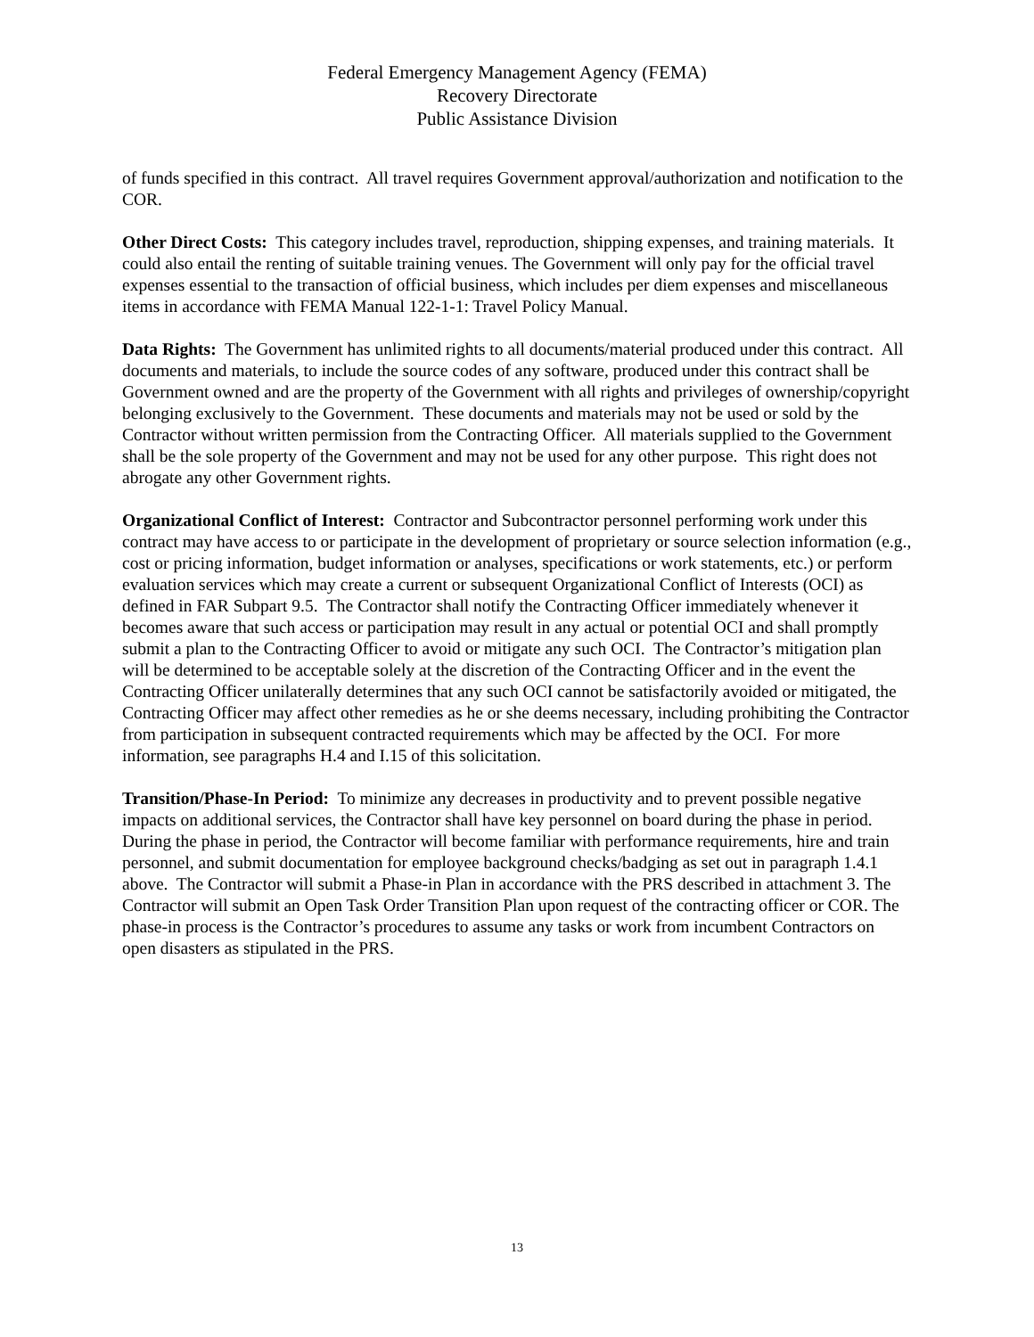Federal Emergency Management Agency (FEMA)
Recovery Directorate
Public Assistance Division
of funds specified in this contract. All travel requires Government approval/authorization and notification to the COR.
Other Direct Costs: This category includes travel, reproduction, shipping expenses, and training materials. It could also entail the renting of suitable training venues. The Government will only pay for the official travel expenses essential to the transaction of official business, which includes per diem expenses and miscellaneous items in accordance with FEMA Manual 122-1-1: Travel Policy Manual.
Data Rights: The Government has unlimited rights to all documents/material produced under this contract. All documents and materials, to include the source codes of any software, produced under this contract shall be Government owned and are the property of the Government with all rights and privileges of ownership/copyright belonging exclusively to the Government. These documents and materials may not be used or sold by the Contractor without written permission from the Contracting Officer. All materials supplied to the Government shall be the sole property of the Government and may not be used for any other purpose. This right does not abrogate any other Government rights.
Organizational Conflict of Interest: Contractor and Subcontractor personnel performing work under this contract may have access to or participate in the development of proprietary or source selection information (e.g., cost or pricing information, budget information or analyses, specifications or work statements, etc.) or perform evaluation services which may create a current or subsequent Organizational Conflict of Interests (OCI) as defined in FAR Subpart 9.5. The Contractor shall notify the Contracting Officer immediately whenever it becomes aware that such access or participation may result in any actual or potential OCI and shall promptly submit a plan to the Contracting Officer to avoid or mitigate any such OCI. The Contractor’s mitigation plan will be determined to be acceptable solely at the discretion of the Contracting Officer and in the event the Contracting Officer unilaterally determines that any such OCI cannot be satisfactorily avoided or mitigated, the Contracting Officer may affect other remedies as he or she deems necessary, including prohibiting the Contractor from participation in subsequent contracted requirements which may be affected by the OCI. For more information, see paragraphs H.4 and I.15 of this solicitation.
Transition/Phase-In Period: To minimize any decreases in productivity and to prevent possible negative impacts on additional services, the Contractor shall have key personnel on board during the phase in period. During the phase in period, the Contractor will become familiar with performance requirements, hire and train personnel, and submit documentation for employee background checks/badging as set out in paragraph 1.4.1 above. The Contractor will submit a Phase-in Plan in accordance with the PRS described in attachment 3. The Contractor will submit an Open Task Order Transition Plan upon request of the contracting officer or COR. The phase-in process is the Contractor’s procedures to assume any tasks or work from incumbent Contractors on open disasters as stipulated in the PRS.
13